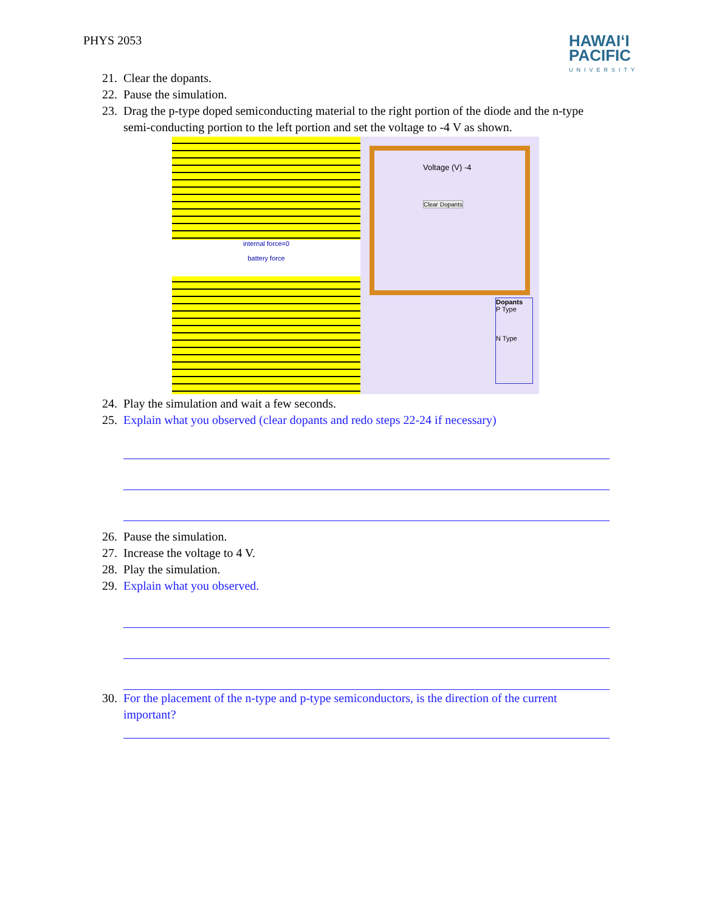PHYS 2053
HAWAIʻI
PACIFIC
UNIVERSITY
21. Clear the dopants.
22. Pause the simulation.
23. Drag the p-type doped semiconducting material to the right portion of the diode and the n-type semi-conducting portion to the left portion and set the voltage to -4 V as shown.
internal force=0
battery force
Voltage (V) -4
Clear Dopants
Dopants
P Type
N Type
24. Play the simulation and wait a few seconds.
25. Explain what you observed (clear dopants and redo steps 22-24 if necessary)
26. Pause the simulation.
27. Increase the voltage to 4 V.
28. Play the simulation.
29. Explain what you observed.
30. For the placement of the n-type and p-type semiconductors, is the direction of the current important?